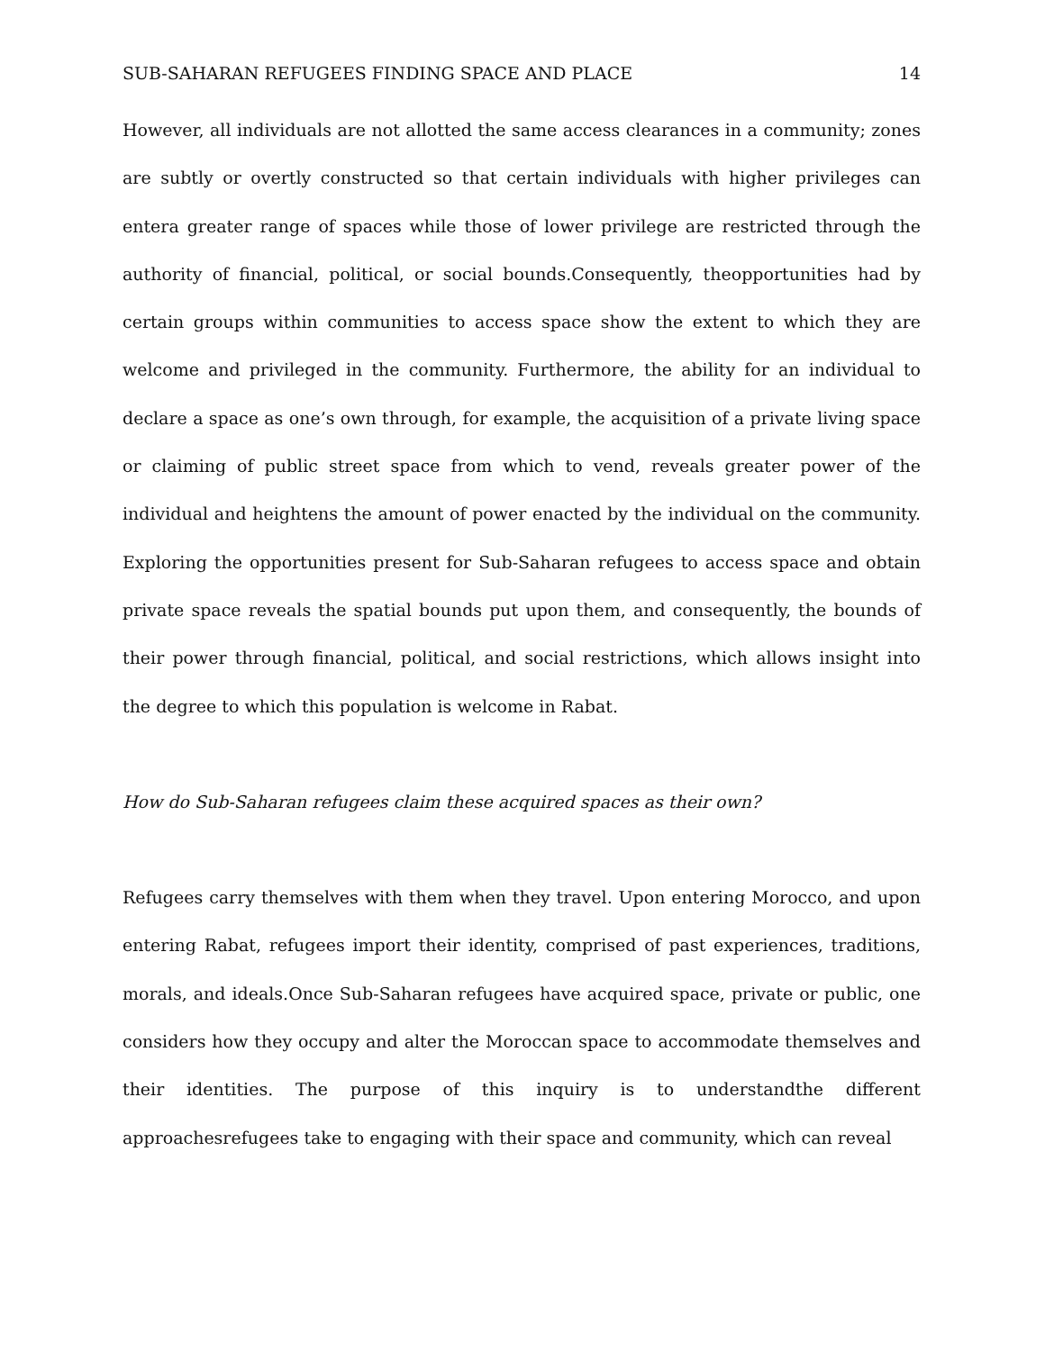SUB-SAHARAN REFUGEES FINDING SPACE AND PLACE 14
However, all individuals are not allotted the same access clearances in a community; zones are subtly or overtly constructed so that certain individuals with higher privileges can entera greater range of spaces while those of lower privilege are restricted through the authority of financial, political, or social bounds.Consequently, theopportunities had by certain groups within communities to access space show the extent to which they are welcome and privileged in the community. Furthermore, the ability for an individual to declare a space as one’s own through, for example, the acquisition of a private living space or claiming of public street space from which to vend, reveals greater power of the individual and heightens the amount of power enacted by the individual on the community. Exploring the opportunities present for Sub-Saharan refugees to access space and obtain private space reveals the spatial bounds put upon them, and consequently, the bounds of their power through financial, political, and social restrictions, which allows insight into the degree to which this population is welcome in Rabat.
How do Sub-Saharan refugees claim these acquired spaces as their own?
Refugees carry themselves with them when they travel. Upon entering Morocco, and upon entering Rabat, refugees import their identity, comprised of past experiences, traditions, morals, and ideals.Once Sub-Saharan refugees have acquired space, private or public, one considers how they occupy and alter the Moroccan space to accommodate themselves and their identities. The purpose of this inquiry is to understandthe different approachesrefugees take to engaging with their space and community, which can reveal